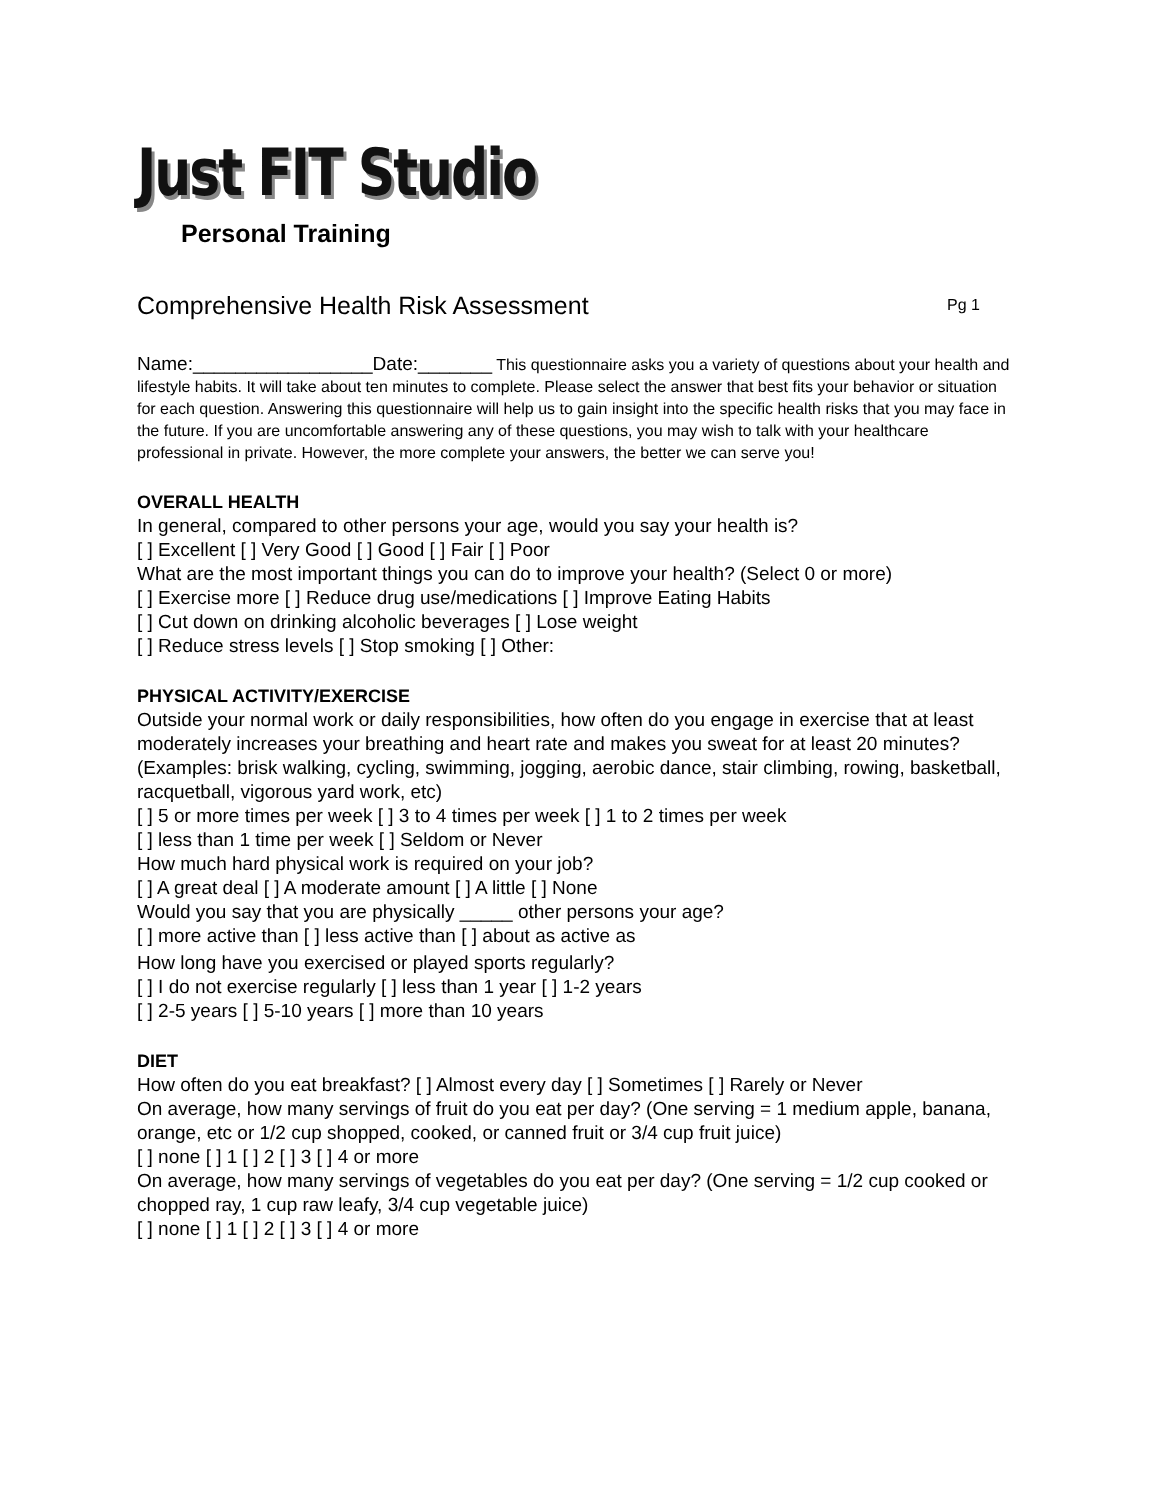Just FIT Studio
Personal Training
Comprehensive Health Risk Assessment Pg 1
Name:_________________Date:_______ This questionnaire asks you a variety of questions about your health and lifestyle habits. It will take about ten minutes to complete. Please select the answer that best fits your behavior or situation for each question. Answering this questionnaire will help us to gain insight into the specific health risks that you may face in the future. If you are uncomfortable answering any of these questions, you may wish to talk with your healthcare professional in private. However, the more complete your answers, the better we can serve you!
OVERALL HEALTH
In general, compared to other persons your age, would you say your health is?
[ ] Excellent [ ] Very Good [ ] Good [ ] Fair [ ] Poor
What are the most important things you can do to improve your health? (Select 0 or more)
[ ] Exercise more [ ] Reduce drug use/medications [ ] Improve Eating Habits
[ ] Cut down on drinking alcoholic beverages [ ] Lose weight
[ ] Reduce stress levels [ ] Stop smoking [ ] Other:
PHYSICAL ACTIVITY/EXERCISE
Outside your normal work or daily responsibilities, how often do you engage in exercise that at least moderately increases your breathing and heart rate and makes you sweat for at least 20 minutes?
(Examples: brisk walking, cycling, swimming, jogging, aerobic dance, stair climbing, rowing, basketball, racquetball, vigorous yard work, etc)
[ ] 5 or more times per week [ ] 3 to 4 times per week [ ] 1 to 2 times per week
[ ] less than 1 time per week [ ] Seldom or Never
How much hard physical work is required on your job?
[ ] A great deal [ ] A moderate amount [ ] A little [ ] None
Would you say that you are physically _____ other persons your age?
[ ] more active than [ ] less active than [ ] about as active as
How long have you exercised or played sports regularly?
[ ] I do not exercise regularly [ ] less than 1 year [ ] 1-2 years
[ ] 2-5 years [ ] 5-10 years [ ] more than 10 years
DIET
How often do you eat breakfast? [ ] Almost every day [ ] Sometimes [ ] Rarely or Never
On average, how many servings of fruit do you eat per day? (One serving = 1 medium apple, banana, orange, etc or 1/2 cup shopped, cooked, or canned fruit or 3/4 cup fruit juice)
[ ] none [ ] 1 [ ] 2 [ ] 3 [ ] 4 or more
On average, how many servings of vegetables do you eat per day? (One serving = 1/2 cup cooked or chopped ray, 1 cup raw leafy, 3/4 cup vegetable juice)
[ ] none [ ] 1 [ ] 2 [ ] 3 [ ] 4 or more